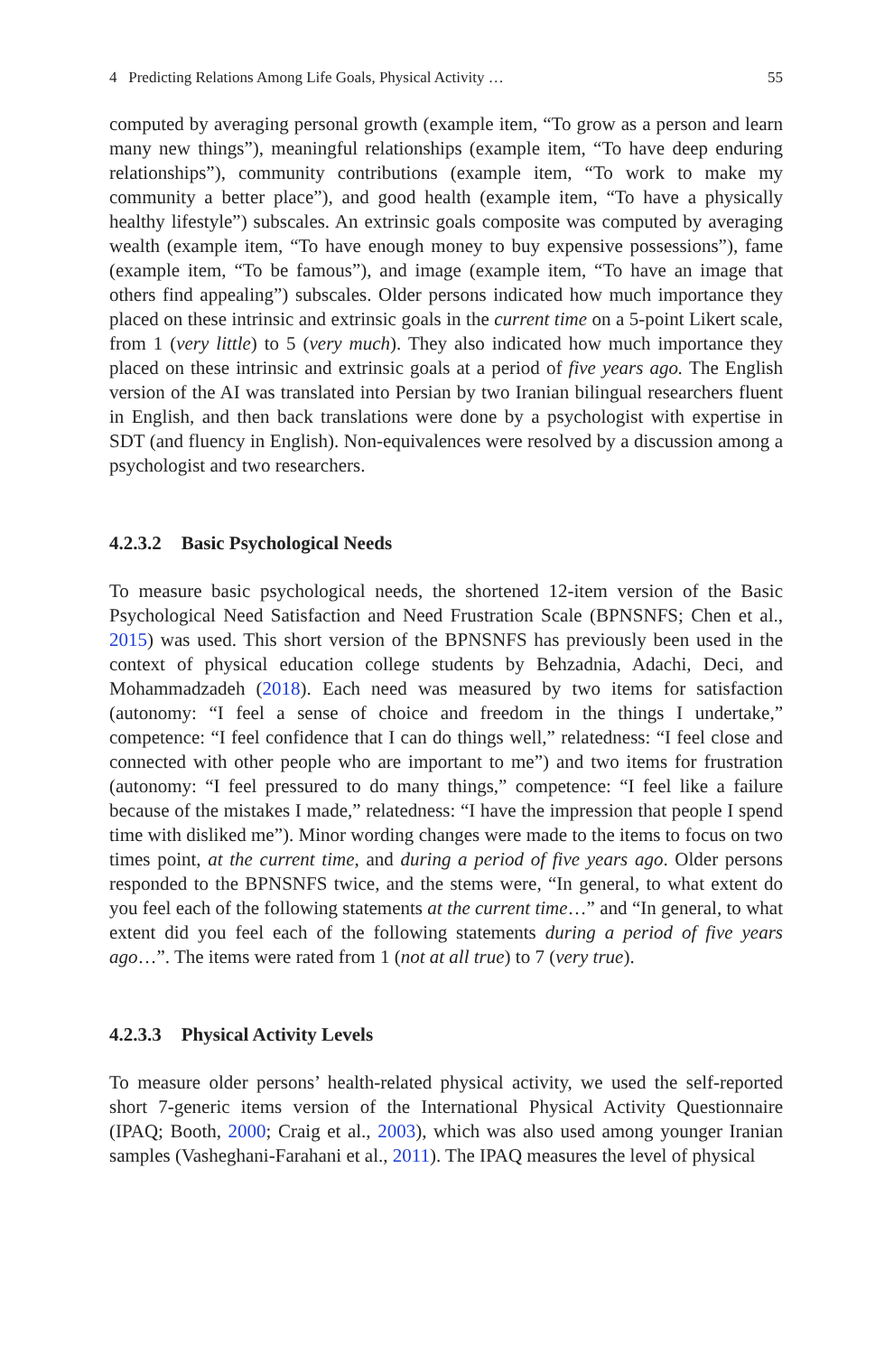4 Predicting Relations Among Life Goals, Physical Activity … 55
computed by averaging personal growth (example item, “To grow as a person and learn many new things”), meaningful relationships (example item, “To have deep enduring relationships”), community contributions (example item, “To work to make my community a better place”), and good health (example item, “To have a physically healthy lifestyle”) subscales. An extrinsic goals composite was computed by averaging wealth (example item, “To have enough money to buy expensive possessions”), fame (example item, “To be famous”), and image (example item, “To have an image that others find appealing”) subscales. Older persons indicated how much importance they placed on these intrinsic and extrinsic goals in the current time on a 5-point Likert scale, from 1 (very little) to 5 (very much). They also indicated how much importance they placed on these intrinsic and extrinsic goals at a period of five years ago. The English version of the AI was translated into Persian by two Iranian bilingual researchers fluent in English, and then back translations were done by a psychologist with expertise in SDT (and fluency in English). Non-equivalences were resolved by a discussion among a psychologist and two researchers.
4.2.3.2 Basic Psychological Needs
To measure basic psychological needs, the shortened 12-item version of the Basic Psychological Need Satisfaction and Need Frustration Scale (BPNSNFS; Chen et al., 2015) was used. This short version of the BPNSNFS has previously been used in the context of physical education college students by Behzadnia, Adachi, Deci, and Mohammadzadeh (2018). Each need was measured by two items for satisfaction (autonomy: “I feel a sense of choice and freedom in the things I undertake,” competence: “I feel confidence that I can do things well,” relatedness: “I feel close and connected with other people who are important to me”) and two items for frustration (autonomy: “I feel pressured to do many things,” competence: “I feel like a failure because of the mistakes I made,” relatedness: “I have the impression that people I spend time with disliked me”). Minor wording changes were made to the items to focus on two times point, at the current time, and during a period of five years ago. Older persons responded to the BPNSNFS twice, and the stems were, “In general, to what extent do you feel each of the following statements at the current time…” and “In general, to what extent did you feel each of the following statements during a period of five years ago…”. The items were rated from 1 (not at all true) to 7 (very true).
4.2.3.3 Physical Activity Levels
To measure older persons’ health-related physical activity, we used the self-reported short 7-generic items version of the International Physical Activity Questionnaire (IPAQ; Booth, 2000; Craig et al., 2003), which was also used among younger Iranian samples (Vasheghani-Farahani et al., 2011). The IPAQ measures the level of physical